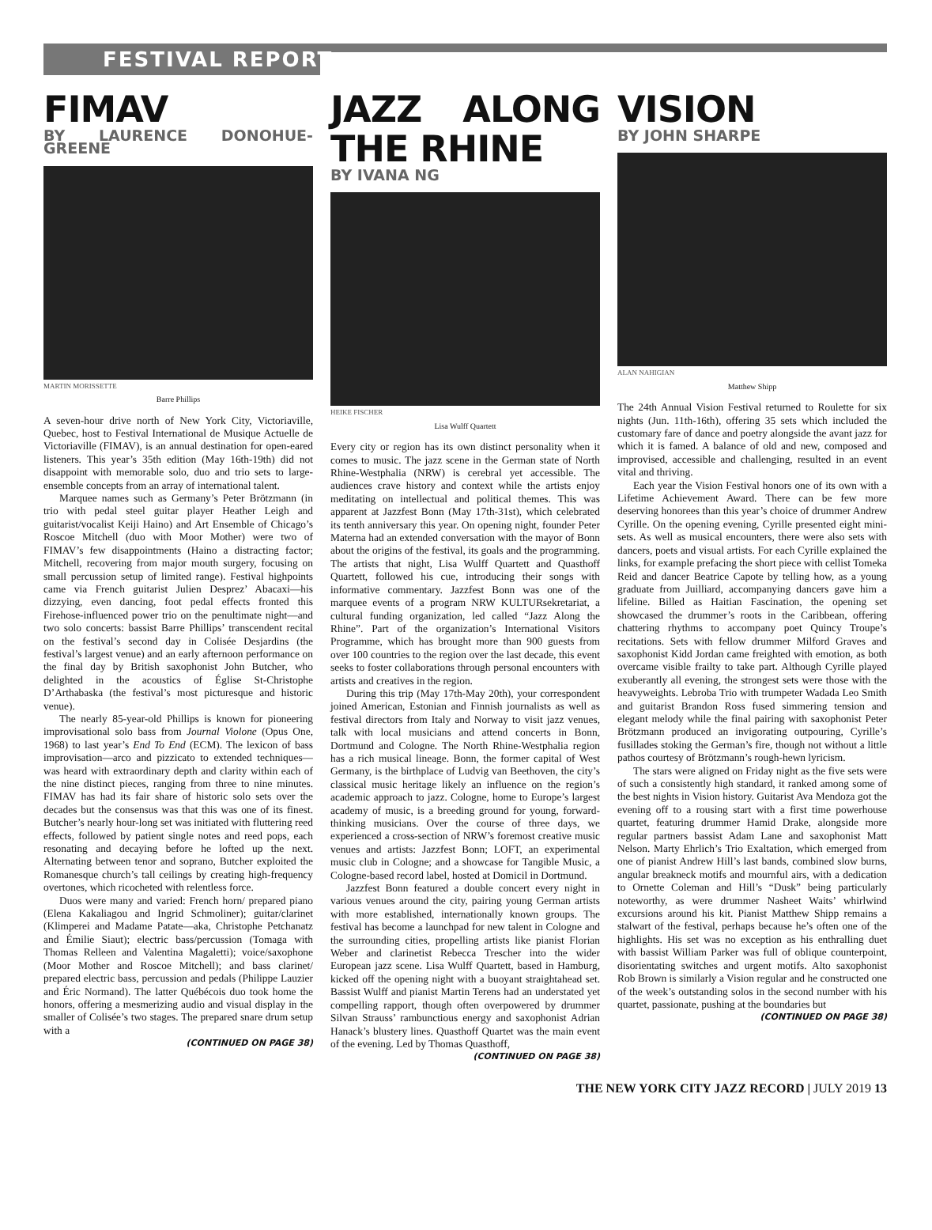FESTIVAL REPORT
FIMAV
BY LAURENCE DONOHUE-GREENE
MARTIN MORISSETTE
Barre Phillips
A seven-hour drive north of New York City, Victoriaville, Quebec, host to Festival International de Musique Actuelle de Victoriaville (FIMAV), is an annual destination for open-eared listeners. This year’s 35th edition (May 16th-19th) did not disappoint with memorable solo, duo and trio sets to large-ensemble concepts from an array of international talent.
Marquee names such as Germany’s Peter Brötzmann (in trio with pedal steel guitar player Heather Leigh and guitarist/vocalist Keiji Haino) and Art Ensemble of Chicago’s Roscoe Mitchell (duo with Moor Mother) were two of FIMAV’s few disappointments (Haino a distracting factor; Mitchell, recovering from major mouth surgery, focusing on small percussion setup of limited range). Festival highpoints came via French guitarist Julien Desprez’ Abacaxi—his dizzying, even dancing, foot pedal effects fronted this Firehose-influenced power trio on the penultimate night—and two solo concerts: bassist Barre Phillips’ transcendent recital on the festival’s second day in Colisée Desjardins (the festival’s largest venue) and an early afternoon performance on the final day by British saxophonist John Butcher, who delighted in the acoustics of Église St-Christophe D’Arthabaska (the festival’s most picturesque and historic venue).
The nearly 85-year-old Phillips is known for pioneering improvisational solo bass from Journal Violone (Opus One, 1968) to last year’s End To End (ECM). The lexicon of bass improvisation—arco and pizzicato to extended techniques—was heard with extraordinary depth and clarity within each of the nine distinct pieces, ranging from three to nine minutes. FIMAV has had its fair share of historic solo sets over the decades but the consensus was that this was one of its finest. Butcher’s nearly hour-long set was initiated with fluttering reed effects, followed by patient single notes and reed pops, each resonating and decaying before he lofted up the next. Alternating between tenor and soprano, Butcher exploited the Romanesque church’s tall ceilings by creating high-frequency overtones, which ricocheted with relentless force.
Duos were many and varied: French horn/ prepared piano (Elena Kakaliagou and Ingrid Schmoliner); guitar/clarinet (Klimperei and Madame Patate—aka, Christophe Petchanatz and Émilie Siaut); electric bass/percussion (Tomaga with Thomas Relleen and Valentina Magaletti); voice/saxophone (Moor Mother and Roscoe Mitchell); and bass clarinet/ prepared electric bass, percussion and pedals (Philippe Lauzier and Éric Normand). The latter Québécois duo took home the honors, offering a mesmerizing audio and visual display in the smaller of Colisée’s two stages. The prepared snare drum setup with a
(CONTINUED ON PAGE 38)
JAZZ ALONG THE RHINE
BY IVANA NG
HEIKE FISCHER
Lisa Wulff Quartett
Every city or region has its own distinct personality when it comes to music. The jazz scene in the German state of North Rhine-Westphalia (NRW) is cerebral yet accessible. The audiences crave history and context while the artists enjoy meditating on intellectual and political themes. This was apparent at Jazzfest Bonn (May 17th-31st), which celebrated its tenth anniversary this year. On opening night, founder Peter Materna had an extended conversation with the mayor of Bonn about the origins of the festival, its goals and the programming. The artists that night, Lisa Wulff Quartett and Quasthoff Quartett, followed his cue, introducing their songs with informative commentary. Jazzfest Bonn was one of the marquee events of a program NRW KULTURsekretariat, a cultural funding organization, led called “Jazz Along the Rhine”. Part of the organization’s International Visitors Programme, which has brought more than 900 guests from over 100 countries to the region over the last decade, this event seeks to foster collaborations through personal encounters with artists and creatives in the region.
During this trip (May 17th-May 20th), your correspondent joined American, Estonian and Finnish journalists as well as festival directors from Italy and Norway to visit jazz venues, talk with local musicians and attend concerts in Bonn, Dortmund and Cologne. The North Rhine-Westphalia region has a rich musical lineage. Bonn, the former capital of West Germany, is the birthplace of Ludvig van Beethoven, the city’s classical music heritage likely an influence on the region’s academic approach to jazz. Cologne, home to Europe’s largest academy of music, is a breeding ground for young, forward-thinking musicians. Over the course of three days, we experienced a cross-section of NRW’s foremost creative music venues and artists: Jazzfest Bonn; LOFT, an experimental music club in Cologne; and a showcase for Tangible Music, a Cologne-based record label, hosted at Domicil in Dortmund.
Jazzfest Bonn featured a double concert every night in various venues around the city, pairing young German artists with more established, internationally known groups. The festival has become a launchpad for new talent in Cologne and the surrounding cities, propelling artists like pianist Florian Weber and clarinetist Rebecca Trescher into the wider European jazz scene. Lisa Wulff Quartett, based in Hamburg, kicked off the opening night with a buoyant straightahead set. Bassist Wulff and pianist Martin Terens had an understated yet compelling rapport, though often overpowered by drummer Silvan Strauss’ rambunctious energy and saxophonist Adrian Hanack’s blustery lines. Quasthoff Quartet was the main event of the evening. Led by Thomas Quasthoff,
(CONTINUED ON PAGE 38)
VISION
BY JOHN SHARPE
ALAN NAHIGIAN
Matthew Shipp
The 24th Annual Vision Festival returned to Roulette for six nights (Jun. 11th-16th), offering 35 sets which included the customary fare of dance and poetry alongside the avant jazz for which it is famed. A balance of old and new, composed and improvised, accessible and challenging, resulted in an event vital and thriving.
Each year the Vision Festival honors one of its own with a Lifetime Achievement Award. There can be few more deserving honorees than this year’s choice of drummer Andrew Cyrille. On the opening evening, Cyrille presented eight mini-sets. As well as musical encounters, there were also sets with dancers, poets and visual artists. For each Cyrille explained the links, for example prefacing the short piece with cellist Tomeka Reid and dancer Beatrice Capote by telling how, as a young graduate from Juilliard, accompanying dancers gave him a lifeline. Billed as Haitian Fascination, the opening set showcased the drummer’s roots in the Caribbean, offering chattering rhythms to accompany poet Quincy Troupe’s recitations. Sets with fellow drummer Milford Graves and saxophonist Kidd Jordan came freighted with emotion, as both overcame visible frailty to take part. Although Cyrille played exuberantly all evening, the strongest sets were those with the heavyweights. Lebroba Trio with trumpeter Wadada Leo Smith and guitarist Brandon Ross fused simmering tension and elegant melody while the final pairing with saxophonist Peter Brötzmann produced an invigorating outpouring, Cyrille’s fusillades stoking the German’s fire, though not without a little pathos courtesy of Brötzmann’s rough-hewn lyricism.
The stars were aligned on Friday night as the five sets were of such a consistently high standard, it ranked among some of the best nights in Vision history. Guitarist Ava Mendoza got the evening off to a rousing start with a first time powerhouse quartet, featuring drummer Hamid Drake, alongside more regular partners bassist Adam Lane and saxophonist Matt Nelson. Marty Ehrlich’s Trio Exaltation, which emerged from one of pianist Andrew Hill’s last bands, combined slow burns, angular breakneck motifs and mournful airs, with a dedication to Ornette Coleman and Hill’s “Dusk” being particularly noteworthy, as were drummer Nasheet Waits’ whirlwind excursions around his kit. Pianist Matthew Shipp remains a stalwart of the festival, perhaps because he’s often one of the highlights. His set was no exception as his enthralling duet with bassist William Parker was full of oblique counterpoint, disorientating switches and urgent motifs. Alto saxophonist Rob Brown is similarly a Vision regular and he constructed one of the week’s outstanding solos in the second number with his quartet, passionate, pushing at the boundaries but
(CONTINUED ON PAGE 38)
THE NEW YORK CITY JAZZ RECORD | JULY 2019 13